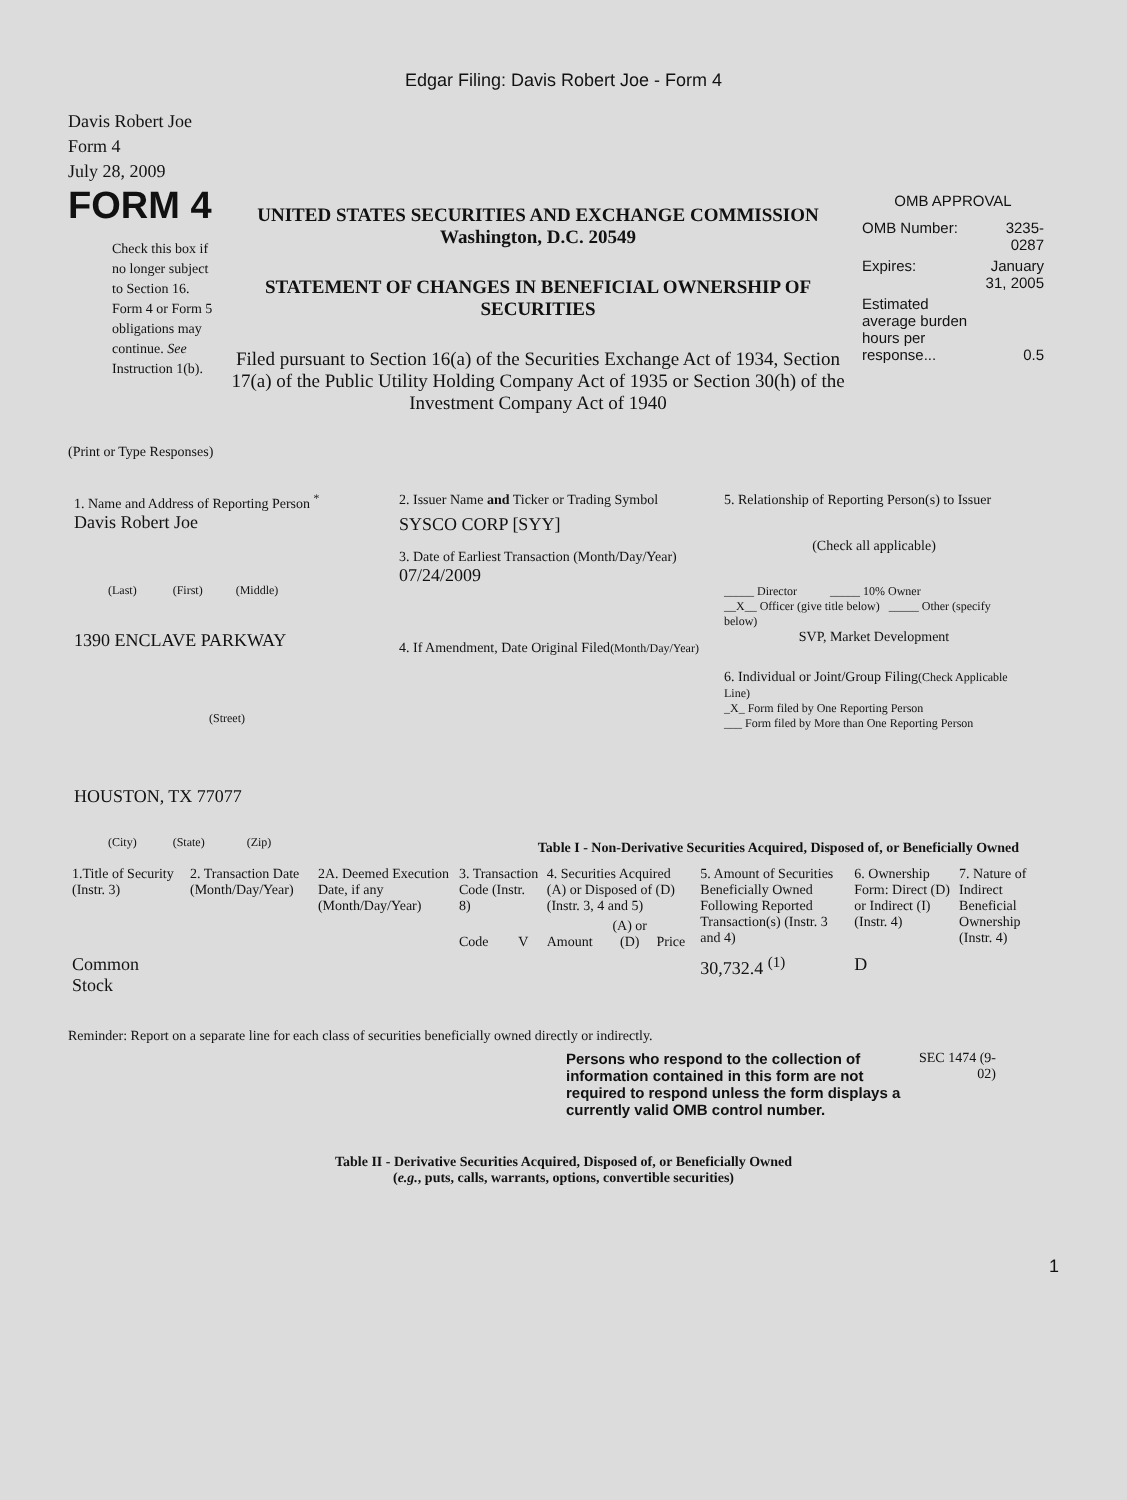Edgar Filing: Davis Robert Joe - Form 4
Davis Robert Joe
Form 4
July 28, 2009
FORM 4
Check this box if no longer subject to Section 16. Form 4 or Form 5 obligations may continue. See Instruction 1(b).
UNITED STATES SECURITIES AND EXCHANGE COMMISSION
Washington, D.C. 20549
STATEMENT OF CHANGES IN BENEFICIAL OWNERSHIP OF SECURITIES
Filed pursuant to Section 16(a) of the Securities Exchange Act of 1934, Section 17(a) of the Public Utility Holding Company Act of 1935 or Section 30(h) of the Investment Company Act of 1940
OMB APPROVAL
| OMB Number: | 3235-0287 |
| Expires: | January 31, 2005 |
| Estimated average burden hours per response... | 0.5 |
(Print or Type Responses)
1. Name and Address of Reporting Person <sup>*</sup>
Davis Robert Joe
(Last) (First) (Middle)
1390 ENCLAVE PARKWAY
(Street)
HOUSTON, TX 77077
(City) (State) (Zip)
2. Issuer Name and Ticker or Trading Symbol
SYSCO CORP [SYY]
3. Date of Earliest Transaction (Month/Day/Year)
07/24/2009
4. If Amendment, Date Original Filed(Month/Day/Year)
5. Relationship of Reporting Person(s) to Issuer
(Check all applicable)
_____ Director _____ 10% Owner
__X__ Officer (give title below) _____ Other (specify below)
SVP, Market Development
6. Individual or Joint/Group Filing(Check Applicable Line)
_X_ Form filed by One Reporting Person
___ Form filed by More than One Reporting Person
Table I - Non-Derivative Securities Acquired, Disposed of, or Beneficially Owned
| 1.Title of Security (Instr. 3) | 2. Transaction Date (Month/Day/Year) | 2A. Deemed Execution Date, if any (Month/Day/Year) | 3. Transaction Code (Instr. 8) | | 4. Securities Acquired (A) or Disposed of (D) (Instr. 3, 4 and 5) | | | 5. Amount of Securities Beneficially Owned Following Reported Transaction(s) (Instr. 3 and 4) | 6. Ownership Form: Direct (D) or Indirect (I) (Instr. 4) | 7. Nature of Indirect Beneficial Ownership (Instr. 4) |
| --- | --- | --- | --- | --- | --- | --- | --- | --- | --- | --- |
| | | | Code | V | Amount | (A) or (D) | Price | | | |
| Common Stock | | | | | | | | 30,732.4 <sup>(1)</sup> | D | |
Reminder: Report on a separate line for each class of securities beneficially owned directly or indirectly.
Persons who respond to the collection of information contained in this form are not required to respond unless the form displays a currently valid OMB control number.
SEC 1474 (9-02)
Table II - Derivative Securities Acquired, Disposed of, or Beneficially Owned
(e.g., puts, calls, warrants, options, convertible securities)
1